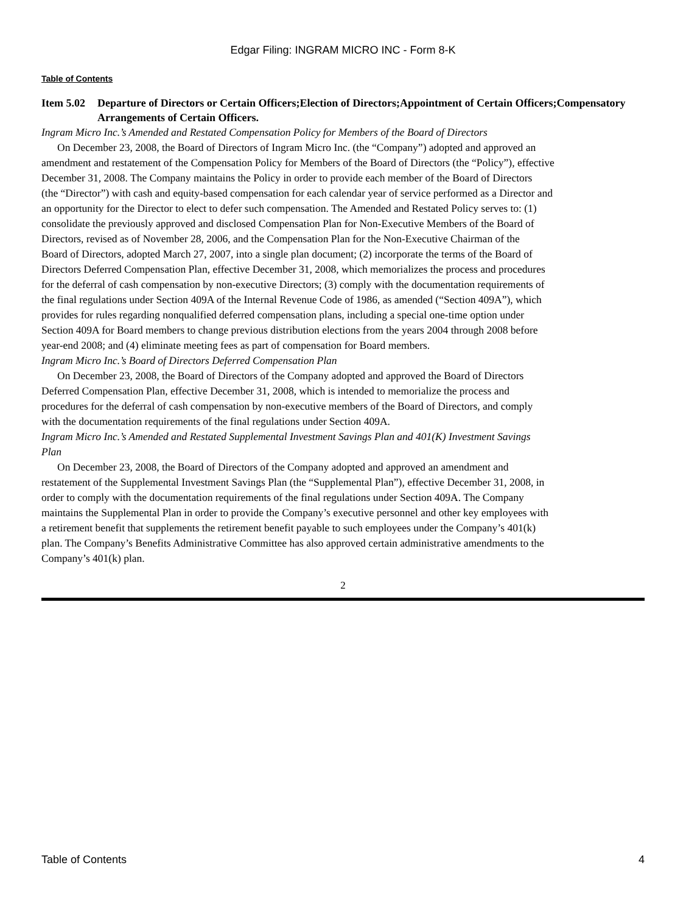Edgar Filing: INGRAM MICRO INC - Form 8-K
Table of Contents
Item 5.02 Departure of Directors or Certain Officers;Election of Directors;Appointment of Certain Officers;Compensatory
Arrangements of Certain Officers.
Ingram Micro Inc.’s Amended and Restated Compensation Policy for Members of the Board of Directors
On December 23, 2008, the Board of Directors of Ingram Micro Inc. (the “Company”) adopted and approved an
amendment and restatement of the Compensation Policy for Members of the Board of Directors (the “Policy”), effective
December 31, 2008. The Company maintains the Policy in order to provide each member of the Board of Directors
(the “Director”) with cash and equity-based compensation for each calendar year of service performed as a Director and
an opportunity for the Director to elect to defer such compensation. The Amended and Restated Policy serves to: (1)
consolidate the previously approved and disclosed Compensation Plan for Non-Executive Members of the Board of
Directors, revised as of November 28, 2006, and the Compensation Plan for the Non-Executive Chairman of the
Board of Directors, adopted March 27, 2007, into a single plan document; (2) incorporate the terms of the Board of
Directors Deferred Compensation Plan, effective December 31, 2008, which memorializes the process and procedures
for the deferral of cash compensation by non-executive Directors; (3) comply with the documentation requirements of
the final regulations under Section 409A of the Internal Revenue Code of 1986, as amended (“Section 409A”), which
provides for rules regarding nonqualified deferred compensation plans, including a special one-time option under
Section 409A for Board members to change previous distribution elections from the years 2004 through 2008 before
year-end 2008; and (4) eliminate meeting fees as part of compensation for Board members.
Ingram Micro Inc.’s Board of Directors Deferred Compensation Plan
On December 23, 2008, the Board of Directors of the Company adopted and approved the Board of Directors
Deferred Compensation Plan, effective December 31, 2008, which is intended to memorialize the process and
procedures for the deferral of cash compensation by non-executive members of the Board of Directors, and comply
with the documentation requirements of the final regulations under Section 409A.
Ingram Micro Inc.’s Amended and Restated Supplemental Investment Savings Plan and 401(K) Investment Savings
Plan
On December 23, 2008, the Board of Directors of the Company adopted and approved an amendment and
restatement of the Supplemental Investment Savings Plan (the “Supplemental Plan”), effective December 31, 2008, in
order to comply with the documentation requirements of the final regulations under Section 409A. The Company
maintains the Supplemental Plan in order to provide the Company’s executive personnel and other key employees with
a retirement benefit that supplements the retirement benefit payable to such employees under the Company’s 401(k)
plan. The Company’s Benefits Administrative Committee has also approved certain administrative amendments to the
Company’s 401(k) plan.
2
Table of Contents 4